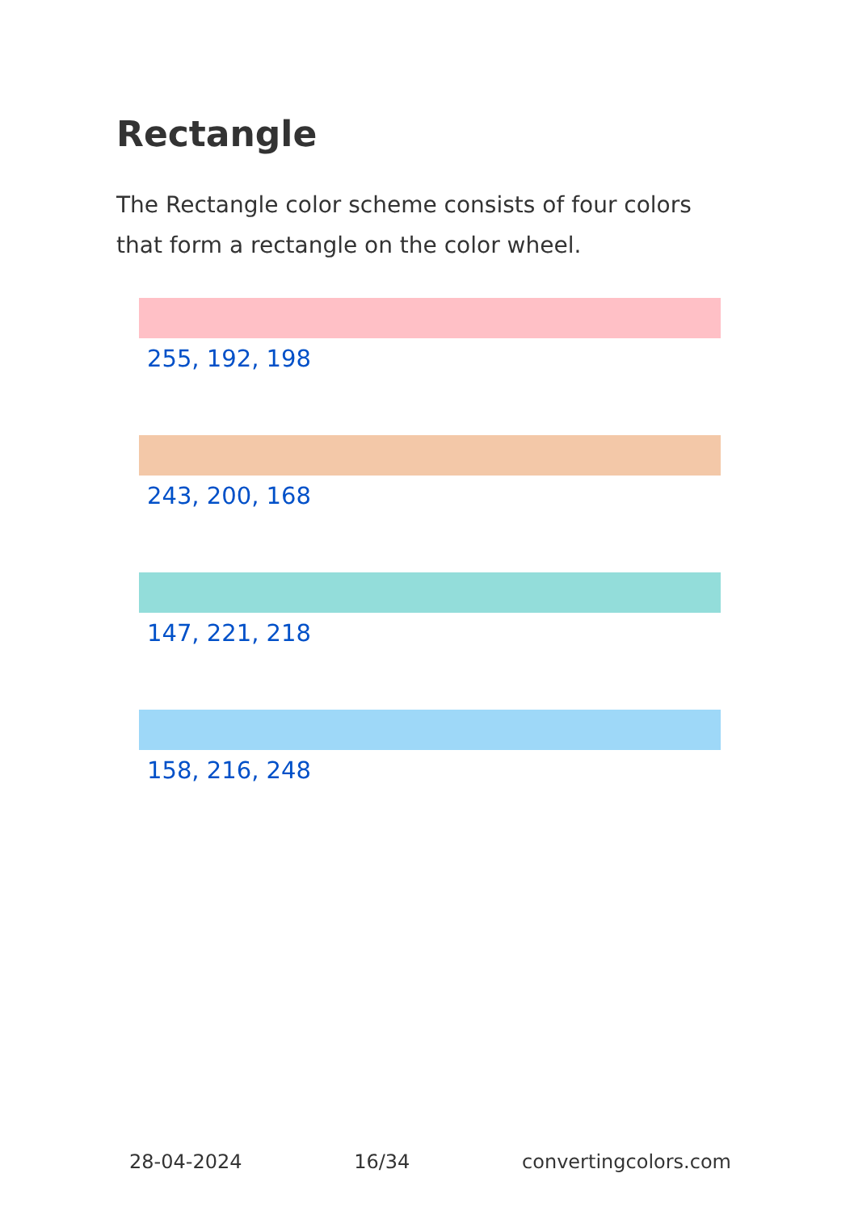Rectangle
The Rectangle color scheme consists of four colors that form a rectangle on the color wheel.
255, 192, 198
243, 200, 168
147, 221, 218
158, 216, 248
28-04-2024 16/34 convertingcolors.com